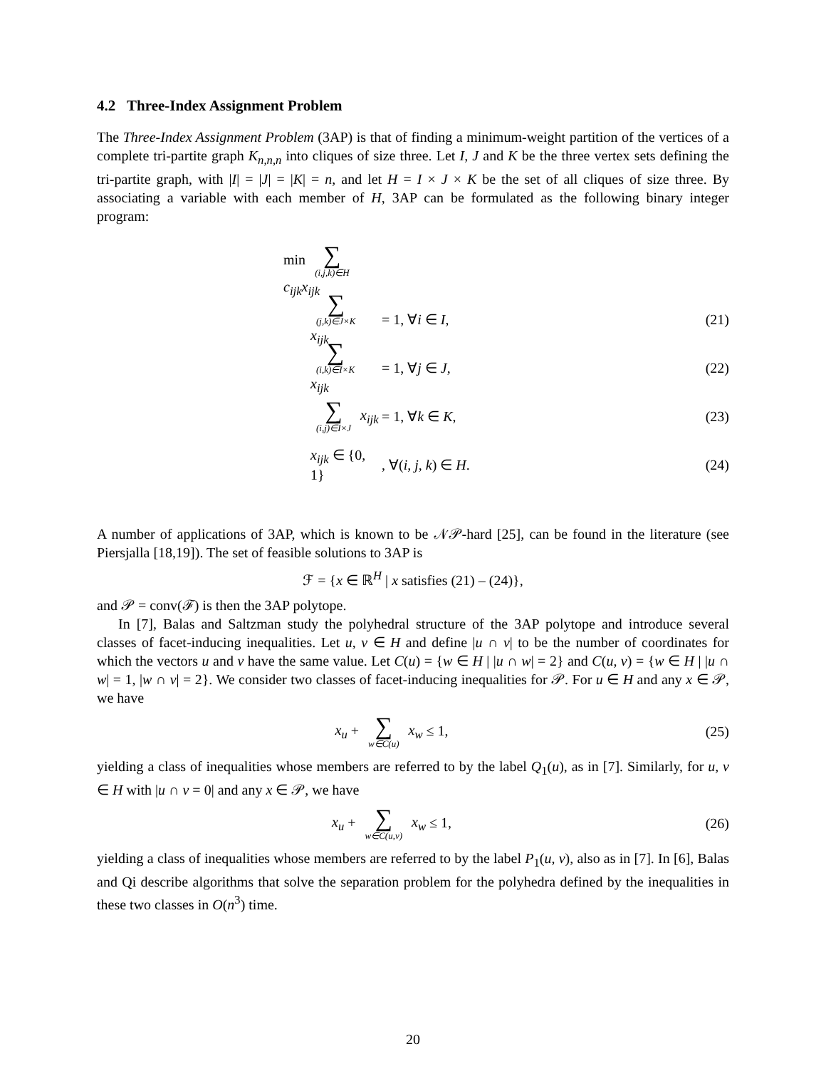4.2 Three-Index Assignment Problem
The Three-Index Assignment Problem (3AP) is that of finding a minimum-weight partition of the vertices of a complete tri-partite graph K<sub>n,n,n</sub> into cliques of size three. Let I, J and K be the three vertex sets defining the tri-partite graph, with |I| = |J| = |K| = n, and let H = I × J × K be the set of all cliques of size three. By associating a variable with each member of H, 3AP can be formulated as the following binary integer program:
min ∑ (i,j,k)∈H c<sub>ijk</sub>x<sub>ijk</sub>
∑ (j,k)∈J×K x<sub>ijk</sub> = 1, ∀i ∈ I, (21)
∑ (i,k)∈I×K x<sub>ijk</sub> = 1, ∀j ∈ J, (22)
∑ (i,j)∈I×J x<sub>ijk</sub> = 1, ∀k ∈ K, (23)
x<sub>ijk</sub> ∈ {0, 1} , ∀(i, j, k) ∈ H. (24)
A number of applications of 3AP, which is known to be 𝒩𝒫-hard [25], can be found in the literature (see Piersjalla [18,19]). The set of feasible solutions to 3AP is
ℱ = {x ∈ ℝ<sup>H</sup> | x satisfies (21) – (24)},
and 𝒫 = conv(ℱ) is then the 3AP polytope.
In [7], Balas and Saltzman study the polyhedral structure of the 3AP polytope and introduce several classes of facet-inducing inequalities. Let u, v ∈ H and define |u ∩ v| to be the number of coordinates for which the vectors u and v have the same value. Let C(u) = {w ∈ H | |u ∩ w| = 2} and C(u, v) = {w ∈ H | |u ∩ w| = 1, |w ∩ v| = 2}. We consider two classes of facet-inducing inequalities for 𝒫. For u ∈ H and any x ∈ 𝒫, we have
x<sub>u</sub> + ∑ w∈C(u) x<sub>w</sub> ≤ 1, (25)
yielding a class of inequalities whose members are referred to by the label Q<sub>1</sub>(u), as in [7]. Similarly, for u, v ∈ H with |u ∩ v = 0| and any x ∈ 𝒫, we have
x<sub>u</sub> + ∑ w∈C(u,v) x<sub>w</sub> ≤ 1, (26)
yielding a class of inequalities whose members are referred to by the label P<sub>1</sub>(u, v), also as in [7]. In [6], Balas and Qi describe algorithms that solve the separation problem for the polyhedra defined by the inequalities in these two classes in O(n<sup>3</sup>) time.
20